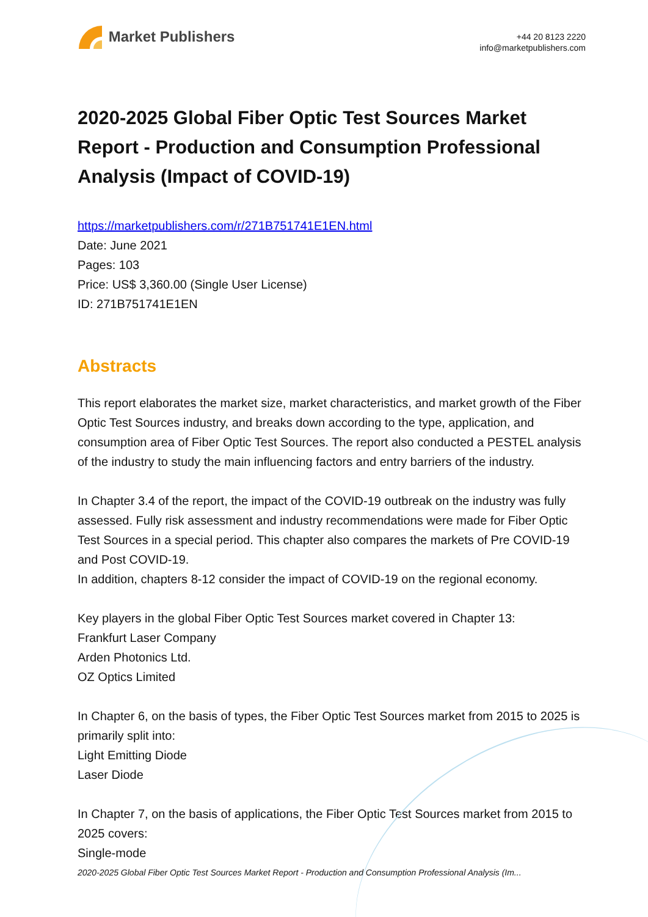Market Publishers
+44 20 8123 2220
info@marketpublishers.com
2020-2025 Global Fiber Optic Test Sources Market Report - Production and Consumption Professional Analysis (Impact of COVID-19)
https://marketpublishers.com/r/271B751741E1EN.html
Date: June 2021
Pages: 103
Price: US$ 3,360.00 (Single User License)
ID: 271B751741E1EN
Abstracts
This report elaborates the market size, market characteristics, and market growth of the Fiber Optic Test Sources industry, and breaks down according to the type, application, and consumption area of Fiber Optic Test Sources. The report also conducted a PESTEL analysis of the industry to study the main influencing factors and entry barriers of the industry.
In Chapter 3.4 of the report, the impact of the COVID-19 outbreak on the industry was fully assessed. Fully risk assessment and industry recommendations were made for Fiber Optic Test Sources in a special period. This chapter also compares the markets of Pre COVID-19 and Post COVID-19.
In addition, chapters 8-12 consider the impact of COVID-19 on the regional economy.
Key players in the global Fiber Optic Test Sources market covered in Chapter 13:
Frankfurt Laser Company
Arden Photonics Ltd.
OZ Optics Limited
In Chapter 6, on the basis of types, the Fiber Optic Test Sources market from 2015 to 2025 is primarily split into:
Light Emitting Diode
Laser Diode
In Chapter 7, on the basis of applications, the Fiber Optic Test Sources market from 2015 to 2025 covers:
Single-mode
2020-2025 Global Fiber Optic Test Sources Market Report - Production and Consumption Professional Analysis (Im...